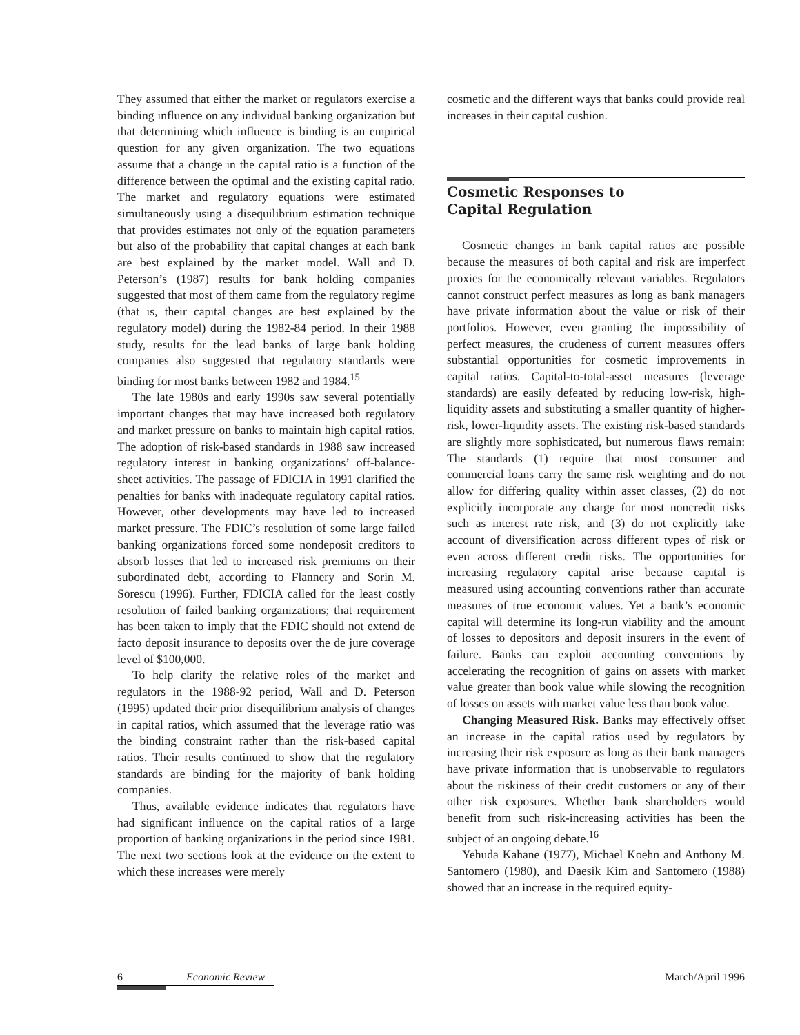They assumed that either the market or regulators exercise a binding influence on any individual banking organization but that determining which influence is binding is an empirical question for any given organization. The two equations assume that a change in the capital ratio is a function of the difference between the optimal and the existing capital ratio. The market and regulatory equations were estimated simultaneously using a disequilibrium estimation technique that provides estimates not only of the equation parameters but also of the probability that capital changes at each bank are best explained by the market model. Wall and D. Peterson’s (1987) results for bank holding companies suggested that most of them came from the regulatory regime (that is, their capital changes are best explained by the regulatory model) during the 1982-84 period. In their 1988 study, results for the lead banks of large bank holding companies also suggested that regulatory standards were binding for most banks between 1982 and 1984.<sup>15</sup>
The late 1980s and early 1990s saw several potentially important changes that may have increased both regulatory and market pressure on banks to maintain high capital ratios. The adoption of risk-based standards in 1988 saw increased regulatory interest in banking organizations’ off-balance-sheet activities. The passage of FDICIA in 1991 clarified the penalties for banks with inadequate regulatory capital ratios. However, other developments may have led to increased market pressure. The FDIC’s resolution of some large failed banking organizations forced some nondeposit creditors to absorb losses that led to increased risk premiums on their subordinated debt, according to Flannery and Sorin M. Sorescu (1996). Further, FDICIA called for the least costly resolution of failed banking organizations; that requirement has been taken to imply that the FDIC should not extend de facto deposit insurance to deposits over the de jure coverage level of $100,000.
To help clarify the relative roles of the market and regulators in the 1988-92 period, Wall and D. Peterson (1995) updated their prior disequilibrium analysis of changes in capital ratios, which assumed that the leverage ratio was the binding constraint rather than the risk-based capital ratios. Their results continued to show that the regulatory standards are binding for the majority of bank holding companies.
Thus, available evidence indicates that regulators have had significant influence on the capital ratios of a large proportion of banking organizations in the period since 1981. The next two sections look at the evidence on the extent to which these increases were merely
cosmetic and the different ways that banks could provide real increases in their capital cushion.
Cosmetic Responses to
Capital Regulation
Cosmetic changes in bank capital ratios are possible because the measures of both capital and risk are imperfect proxies for the economically relevant variables. Regulators cannot construct perfect measures as long as bank managers have private information about the value or risk of their portfolios. However, even granting the impossibility of perfect measures, the crudeness of current measures offers substantial opportunities for cosmetic improvements in capital ratios. Capital-to-total-asset measures (leverage standards) are easily defeated by reducing low-risk, high-liquidity assets and substituting a smaller quantity of higher-risk, lower-liquidity assets. The existing risk-based standards are slightly more sophisticated, but numerous flaws remain: The standards (1) require that most consumer and commercial loans carry the same risk weighting and do not allow for differing quality within asset classes, (2) do not explicitly incorporate any charge for most noncredit risks such as interest rate risk, and (3) do not explicitly take account of diversification across different types of risk or even across different credit risks. The opportunities for increasing regulatory capital arise because capital is measured using accounting conventions rather than accurate measures of true economic values. Yet a bank’s economic capital will determine its long-run viability and the amount of losses to depositors and deposit insurers in the event of failure. Banks can exploit accounting conventions by accelerating the recognition of gains on assets with market value greater than book value while slowing the recognition of losses on assets with market value less than book value.
Changing Measured Risk. Banks may effectively offset an increase in the capital ratios used by regulators by increasing their risk exposure as long as their bank managers have private information that is unobservable to regulators about the riskiness of their credit customers or any of their other risk exposures. Whether bank shareholders would benefit from such risk-increasing activities has been the subject of an ongoing debate.<sup>16</sup>
Yehuda Kahane (1977), Michael Koehn and Anthony M. Santomero (1980), and Daesik Kim and Santomero (1988) showed that an increase in the required equity-
6 Economic Review March/April 1996